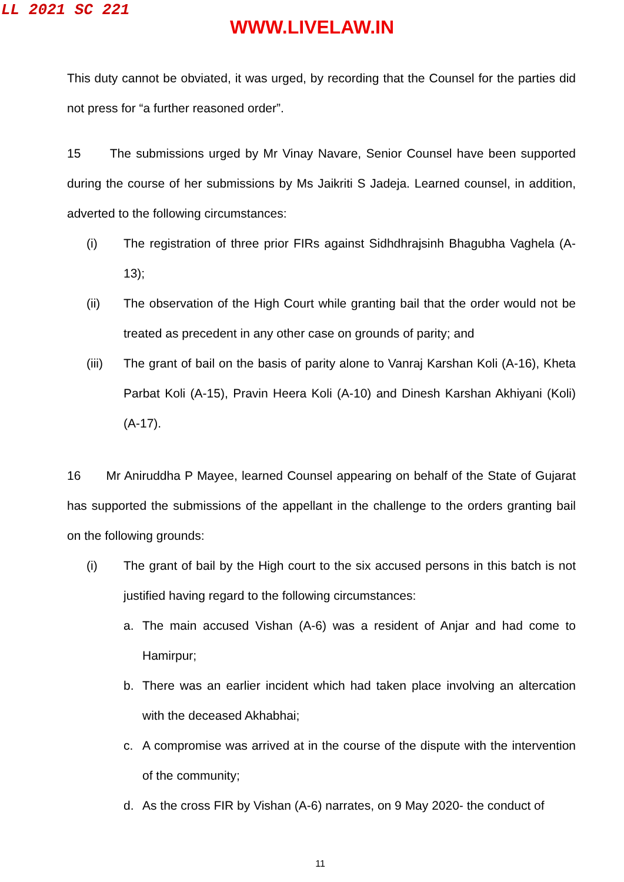LL 2021 SC 221
WWW.LIVELAW.IN
This duty cannot be obviated, it was urged, by recording that the Counsel for the parties did not press for “a further reasoned order”.
15 The submissions urged by Mr Vinay Navare, Senior Counsel have been supported during the course of her submissions by Ms Jaikriti S Jadeja. Learned counsel, in addition, adverted to the following circumstances:
(i) The registration of three prior FIRs against Sidhdhrajsinh Bhagubha Vaghela (A-13);
(ii) The observation of the High Court while granting bail that the order would not be treated as precedent in any other case on grounds of parity; and
(iii) The grant of bail on the basis of parity alone to Vanraj Karshan Koli (A-16), Kheta Parbat Koli (A-15), Pravin Heera Koli (A-10) and Dinesh Karshan Akhiyani (Koli) (A-17).
16 Mr Aniruddha P Mayee, learned Counsel appearing on behalf of the State of Gujarat has supported the submissions of the appellant in the challenge to the orders granting bail on the following grounds:
(i) The grant of bail by the High court to the six accused persons in this batch is not justified having regard to the following circumstances:
a. The main accused Vishan (A-6) was a resident of Anjar and had come to Hamirpur;
b. There was an earlier incident which had taken place involving an altercation with the deceased Akhabhai;
c. A compromise was arrived at in the course of the dispute with the intervention of the community;
d. As the cross FIR by Vishan (A-6) narrates, on 9 May 2020- the conduct of
11